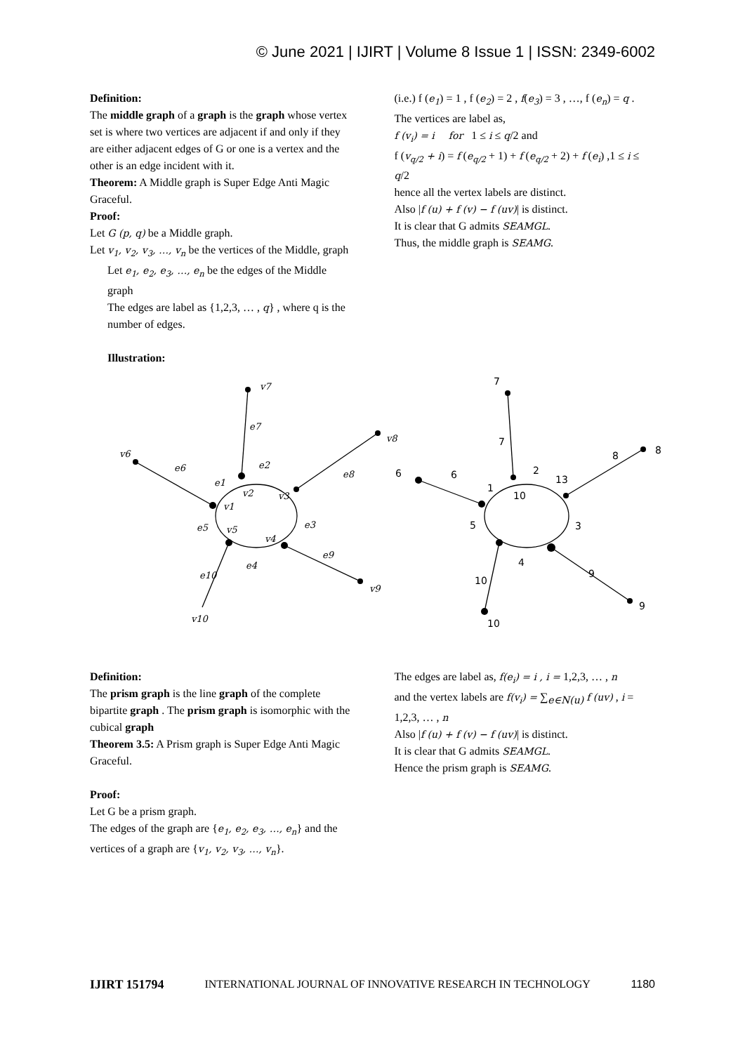© June 2021 | IJIRT | Volume 8 Issue 1 | ISSN: 2349-6002
Definition:
The middle graph of a graph is the graph whose vertex set is where two vertices are adjacent if and only if they are either adjacent edges of G or one is a vertex and the other is an edge incident with it.
Theorem: A Middle graph is Super Edge Anti Magic Graceful.
Proof:
Let G (p, q) be a Middle graph.
Let v<sub>1</sub>, v<sub>2</sub>, v<sub>3</sub>, …, v<sub>n</sub> be the vertices of the Middle, graph
Let e<sub>1</sub>, e<sub>2</sub>, e<sub>3</sub>, …, e<sub>n</sub> be the edges of the Middle graph
The edges are label as {1,2,3, … , q} , where q is the number of edges.
Illustration:
(i.e.) f (e<sub>1</sub>) = 1 , f (e<sub>2</sub>) = 2 , f(e<sub>3</sub>) = 3 , …, f (e<sub>n</sub>) = q .
The vertices are label as,
f (v<sub>i</sub>) = i for 1 ≤ i ≤ q/2 and
f (v<sub>q/2</sub> + i) = f (e<sub>q/2</sub> + 1) + f (e<sub>q/2</sub> + 2) + f (e<sub>i</sub>) ,1 ≤ i ≤ q/2
hence all the vertex labels are distinct.
Also |f (u) + f (v) − f (uv)| is distinct.
It is clear that G admits SEAMGL.
Thus, the middle graph is SEAMG.
v7
e7
v6
e6
e2
e1
v2
v3
v1
e8
v8
e3
e5
v5
v4
e9
e4
e10
v9
v10
7
7
6
6
2
13
1
10
8
8
5
3
4
9
10
9
10
Definition:
The prism graph is the line graph of the complete bipartite graph . The prism graph is isomorphic with the cubical graph
Theorem 3.5: A Prism graph is Super Edge Anti Magic Graceful.
Proof:
Let G be a prism graph.
The edges of the graph are {e<sub>1</sub>, e<sub>2</sub>, e<sub>3</sub>, …, e<sub>n</sub>} and the vertices of a graph are {v<sub>1</sub>, v<sub>2</sub>, v<sub>3</sub>, …, v<sub>n</sub>}.
The edges are label as, f(e<sub>i</sub>) = i , i = 1,2,3, … , n
and the vertex labels are f(v<sub>i</sub>) = ∑<sub>e∈N(u)</sub> f (uv) , i = 1,2,3, … , n
Also |f (u) + f (v) − f (uv)| is distinct.
It is clear that G admits SEAMGL.
Hence the prism graph is SEAMG.
IJIRT 151794 INTERNATIONAL JOURNAL OF INNOVATIVE RESEARCH IN TECHNOLOGY 1180